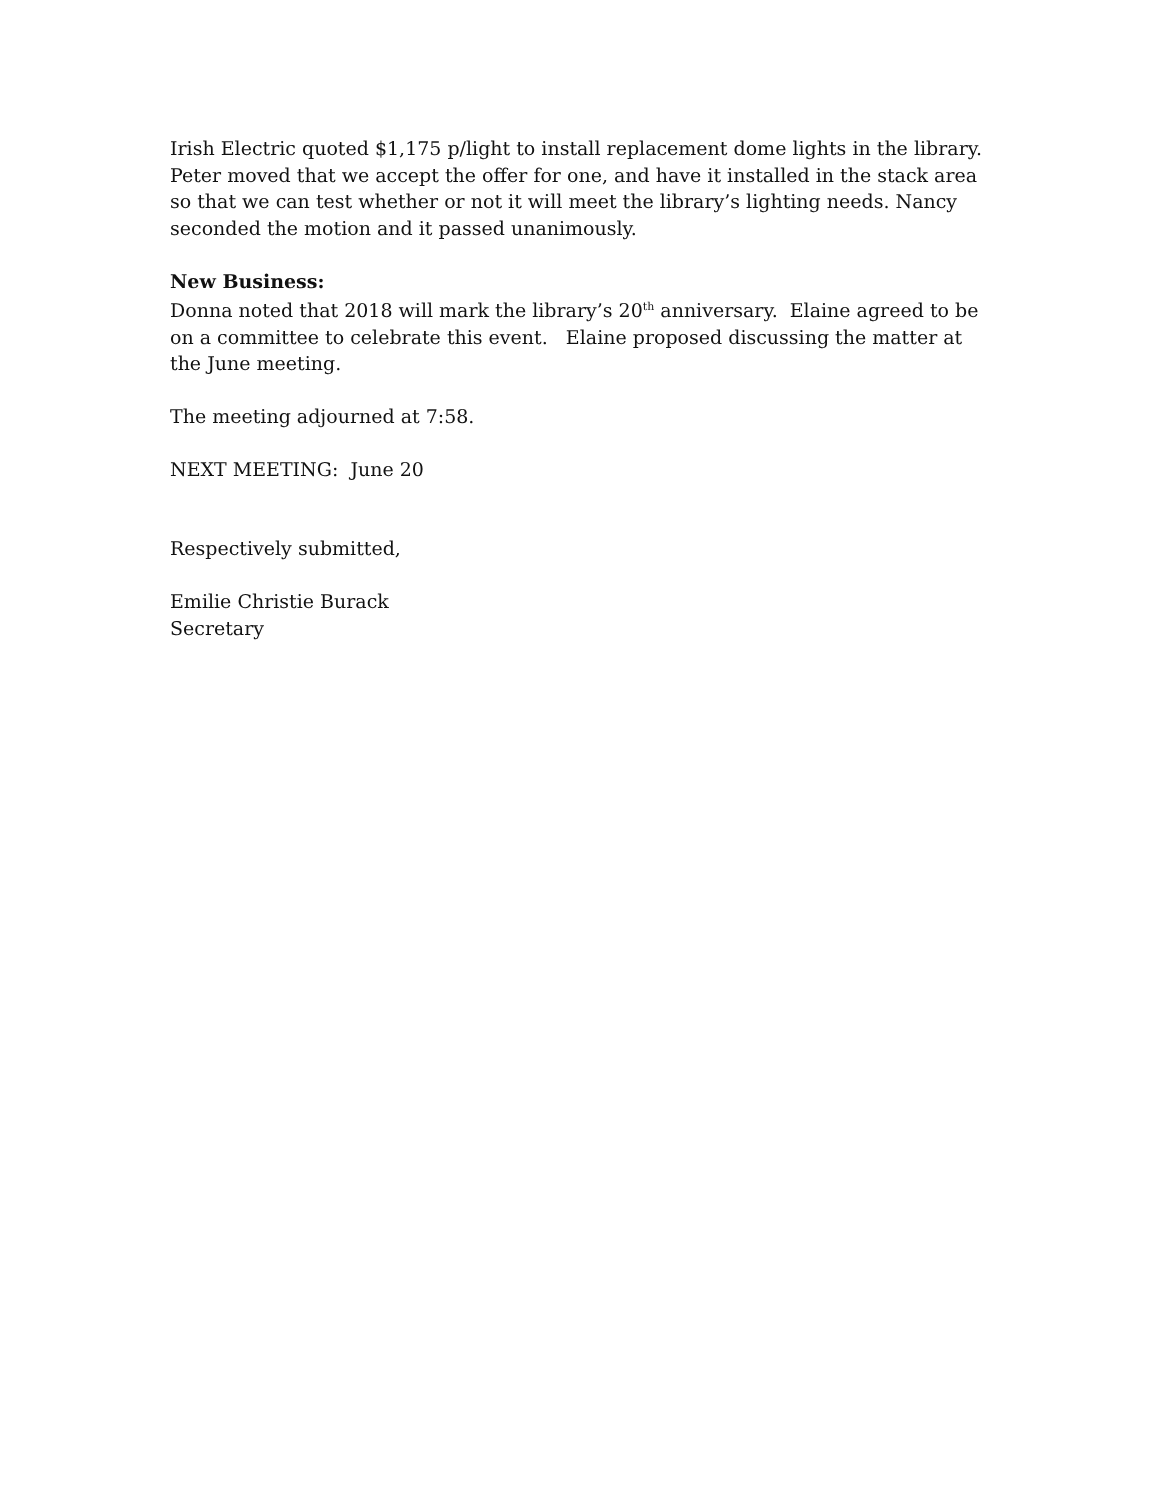Irish Electric quoted $1,175 p/light to install replacement dome lights in the library. Peter moved that we accept the offer for one, and have it installed in the stack area so that we can test whether or not it will meet the library’s lighting needs. Nancy seconded the motion and it passed unanimously.
New Business:
Donna noted that 2018 will mark the library’s 20<sup>th</sup> anniversary. Elaine agreed to be on a committee to celebrate this event. Elaine proposed discussing the matter at the June meeting.
The meeting adjourned at 7:58.
NEXT MEETING: June 20
Respectively submitted,
Emilie Christie Burack
Secretary